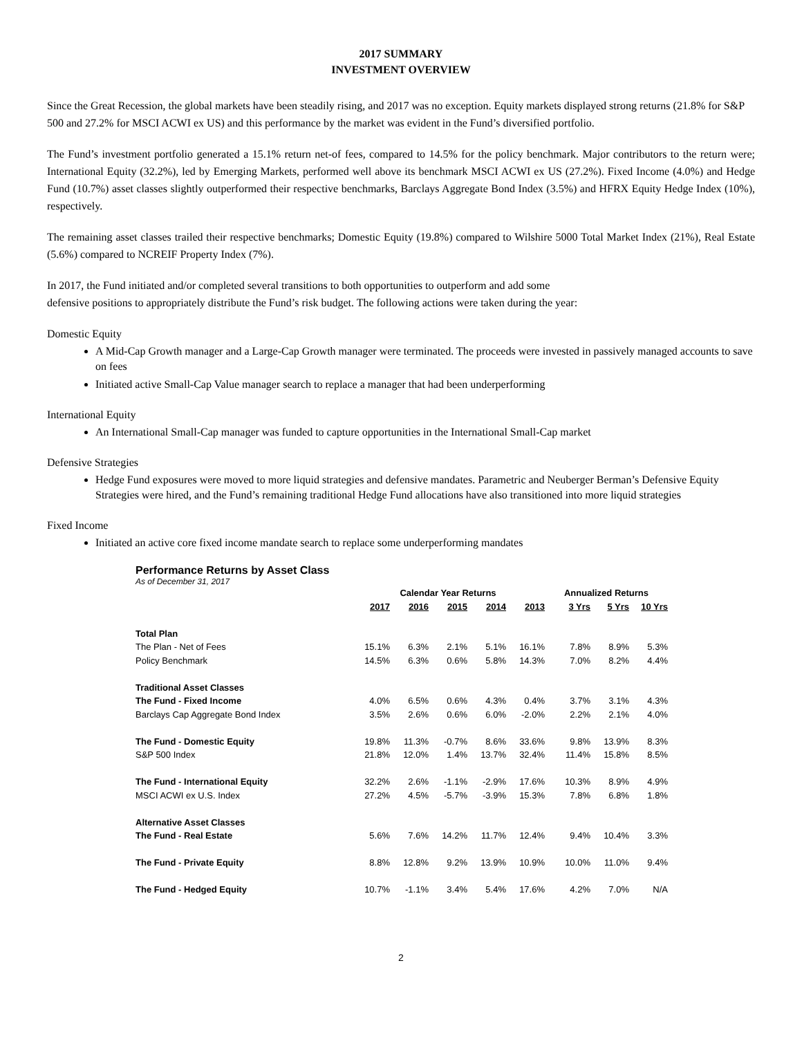2017 SUMMARY
INVESTMENT OVERVIEW
Since the Great Recession, the global markets have been steadily rising, and 2017 was no exception. Equity markets displayed strong returns (21.8% for S&P 500 and 27.2% for MSCI ACWI ex US) and this performance by the market was evident in the Fund’s diversified portfolio.
The Fund’s investment portfolio generated a 15.1% return net-of fees, compared to 14.5% for the policy benchmark. Major contributors to the return were; International Equity (32.2%), led by Emerging Markets, performed well above its benchmark MSCI ACWI ex US (27.2%). Fixed Income (4.0%) and Hedge Fund (10.7%) asset classes slightly outperformed their respective benchmarks, Barclays Aggregate Bond Index (3.5%) and HFRX Equity Hedge Index (10%), respectively.
The remaining asset classes trailed their respective benchmarks; Domestic Equity (19.8%) compared to Wilshire 5000 Total Market Index (21%), Real Estate (5.6%) compared to NCREIF Property Index (7%).
In 2017, the Fund initiated and/or completed several transitions to both opportunities to outperform and add some
defensive positions to appropriately distribute the Fund’s risk budget. The following actions were taken during the year:
Domestic Equity
A Mid-Cap Growth manager and a Large-Cap Growth manager were terminated. The proceeds were invested in passively managed accounts to save on fees
Initiated active Small-Cap Value manager search to replace a manager that had been underperforming
International Equity
An International Small-Cap manager was funded to capture opportunities in the International Small-Cap market
Defensive Strategies
Hedge Fund exposures were moved to more liquid strategies and defensive mandates. Parametric and Neuberger Berman’s Defensive Equity Strategies were hired, and the Fund’s remaining traditional Hedge Fund allocations have also transitioned into more liquid strategies
Fixed Income
Initiated an active core fixed income mandate search to replace some underperforming mandates
Performance Returns by Asset Class
As of December 31, 2017
| | Calendar Year Returns | | | | | Annualized Returns | | |
| --- | --- | --- | --- | --- | --- | --- | --- | --- |
| | 2017 | 2016 | 2015 | 2014 | 2013 | 3 Yrs | 5 Yrs | 10 Yrs |
| Total Plan | | | | | | | | |
| The Plan - Net of Fees | 15.1% | 6.3% | 2.1% | 5.1% | 16.1% | 7.8% | 8.9% | 5.3% |
| Policy Benchmark | 14.5% | 6.3% | 0.6% | 5.8% | 14.3% | 7.0% | 8.2% | 4.4% |
| Traditional Asset Classes | | | | | | | | |
| The Fund - Fixed Income | 4.0% | 6.5% | 0.6% | 4.3% | 0.4% | 3.7% | 3.1% | 4.3% |
| Barclays Cap Aggregate Bond Index | 3.5% | 2.6% | 0.6% | 6.0% | -2.0% | 2.2% | 2.1% | 4.0% |
| The Fund - Domestic Equity | 19.8% | 11.3% | -0.7% | 8.6% | 33.6% | 9.8% | 13.9% | 8.3% |
| S&P 500 Index | 21.8% | 12.0% | 1.4% | 13.7% | 32.4% | 11.4% | 15.8% | 8.5% |
| The Fund - International Equity | 32.2% | 2.6% | -1.1% | -2.9% | 17.6% | 10.3% | 8.9% | 4.9% |
| MSCI ACWI ex U.S. Index | 27.2% | 4.5% | -5.7% | -3.9% | 15.3% | 7.8% | 6.8% | 1.8% |
| Alternative Asset Classes | | | | | | | | |
| The Fund - Real Estate | 5.6% | 7.6% | 14.2% | 11.7% | 12.4% | 9.4% | 10.4% | 3.3% |
| The Fund - Private Equity | 8.8% | 12.8% | 9.2% | 13.9% | 10.9% | 10.0% | 11.0% | 9.4% |
| The Fund - Hedged Equity | 10.7% | -1.1% | 3.4% | 5.4% | 17.6% | 4.2% | 7.0% | N/A |
2